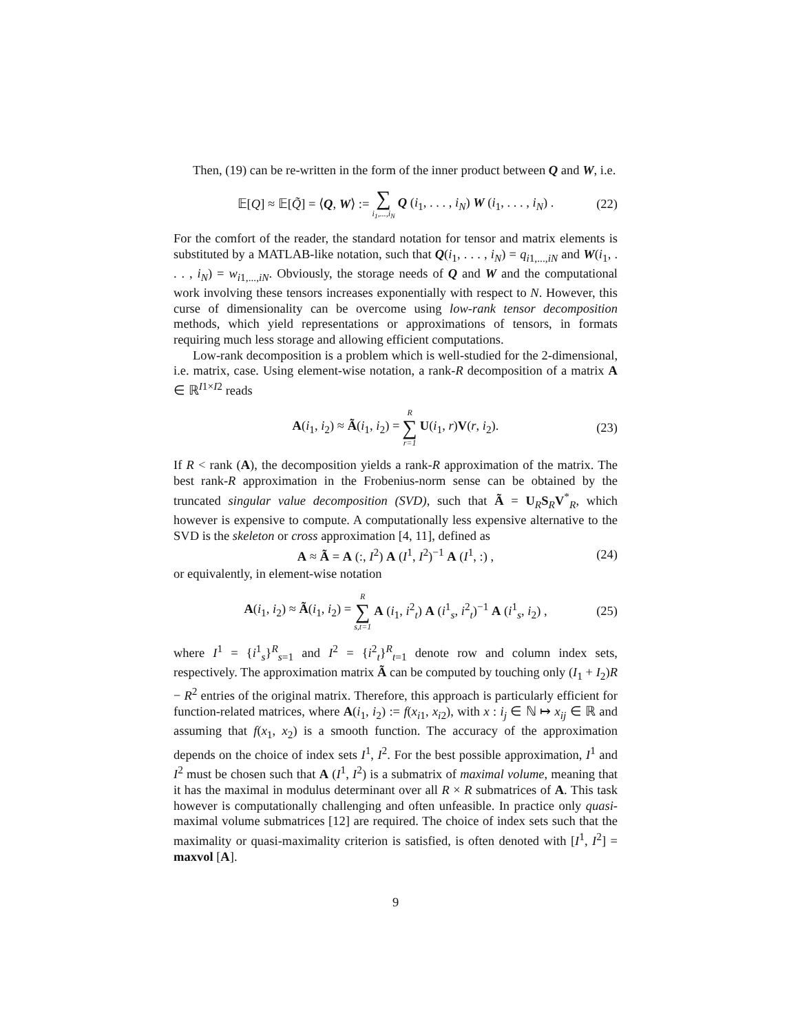Then, (19) can be re-written in the form of the inner product between Q and W, i.e.
𝔼[Q] ≈ 𝔼[Q̃] = ⟨Q, W⟩ := ∑ i<sub>1</sub>,...,i<sub>N</sub> Q (i<sub>1</sub>, . . . , i<sub>N</sub>) W (i<sub>1</sub>, . . . , i<sub>N</sub>) . (22)
For the comfort of the reader, the standard notation for tensor and matrix elements is substituted by a MATLAB-like notation, such that Q(i<sub>1</sub>, . . . , i<sub>N</sub>) = q<sub>i1,...,iN</sub> and W(i<sub>1</sub>, . . . , i<sub>N</sub>) = w<sub>i1,...,iN</sub>. Obviously, the storage needs of Q and W and the computational work involving these tensors increases exponentially with respect to N. However, this curse of dimensionality can be overcome using low-rank tensor decomposition methods, which yield representations or approximations of tensors, in formats requiring much less storage and allowing efficient computations.
Low-rank decomposition is a problem which is well-studied for the 2-dimensional, i.e. matrix, case. Using element-wise notation, a rank-R decomposition of a matrix A ∈ ℝ<sup>I1×I2</sup> reads
A(i<sub>1</sub>, i<sub>2</sub>) ≈ Ã(i<sub>1</sub>, i<sub>2</sub>) = R ∑ r=1 U(i<sub>1</sub>, r)V(r, i<sub>2</sub>). (23)
If R < rank (A), the decomposition yields a rank-R approximation of the matrix. The best rank-R approximation in the Frobenius-norm sense can be obtained by the truncated singular value decomposition (SVD), such that Ã = U<sub>R</sub>S<sub>R</sub>V<sup>*</sup><sub>R</sub>, which however is expensive to compute. A computationally less expensive alternative to the SVD is the skeleton or cross approximation [4, 11], defined as
A ≈ Ã = A (:, I<sup>2</sup>) A (I<sup>1</sup>, I<sup>2</sup>)<sup>−1</sup> A (I<sup>1</sup>, :) , (24)
or equivalently, in element-wise notation
A(i<sub>1</sub>, i<sub>2</sub>) ≈ Ã(i<sub>1</sub>, i<sub>2</sub>) = R ∑ s,t=1 A (i<sub>1</sub>, i<sup>2</sup><sub>t</sub>) A (i<sup>1</sup><sub>s</sub>, i<sup>2</sup><sub>t</sub>)<sup>−1</sup> A (i<sup>1</sup><sub>s</sub>, i<sub>2</sub>) , (25)
where I<sup>1</sup> = {i<sup>1</sup><sub>s</sub>}<sup>R</sup><sub>s=1</sub> and I<sup>2</sup> = {i<sup>2</sup><sub>t</sub>}<sup>R</sup><sub>t=1</sub> denote row and column index sets, respectively. The approximation matrix Ã can be computed by touching only (I<sub>1</sub> + I<sub>2</sub>)R − R<sup>2</sup> entries of the original matrix. Therefore, this approach is particularly efficient for function-related matrices, where A(i<sub>1</sub>, i<sub>2</sub>) := f(x<sub>i1</sub>, x<sub>i2</sub>), with x : i<sub>j</sub> ∈ ℕ ↦ x<sub>ij</sub> ∈ ℝ and assuming that f(x<sub>1</sub>, x<sub>2</sub>) is a smooth function. The accuracy of the approximation depends on the choice of index sets I<sup>1</sup>, I<sup>2</sup>. For the best possible approximation, I<sup>1</sup> and I<sup>2</sup> must be chosen such that A (I<sup>1</sup>, I<sup>2</sup>) is a submatrix of maximal volume, meaning that it has the maximal in modulus determinant over all R × R submatrices of A. This task however is computationally challenging and often unfeasible. In practice only quasi-maximal volume submatrices [12] are required. The choice of index sets such that the maximality or quasi-maximality criterion is satisfied, is often denoted with [I<sup>1</sup>, I<sup>2</sup>] = maxvol [A].
9